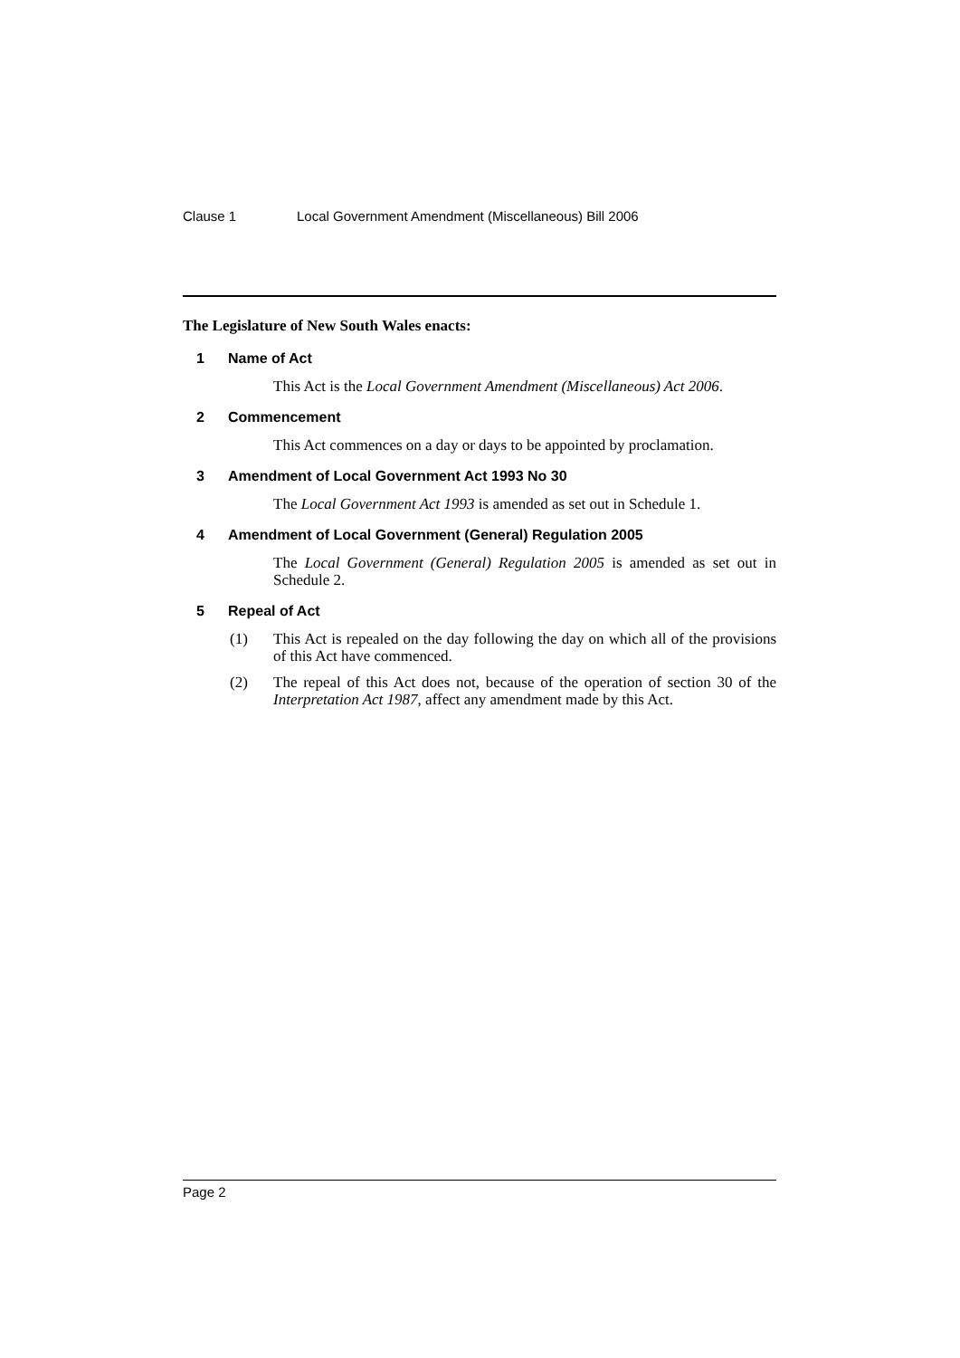Clause 1 Local Government Amendment (Miscellaneous) Bill 2006
The Legislature of New South Wales enacts:
1 Name of Act
This Act is the Local Government Amendment (Miscellaneous) Act 2006.
2 Commencement
This Act commences on a day or days to be appointed by proclamation.
3 Amendment of Local Government Act 1993 No 30
The Local Government Act 1993 is amended as set out in Schedule 1.
4 Amendment of Local Government (General) Regulation 2005
The Local Government (General) Regulation 2005 is amended as set out in Schedule 2.
5 Repeal of Act
(1) This Act is repealed on the day following the day on which all of the provisions of this Act have commenced.
(2) The repeal of this Act does not, because of the operation of section 30 of the Interpretation Act 1987, affect any amendment made by this Act.
Page 2